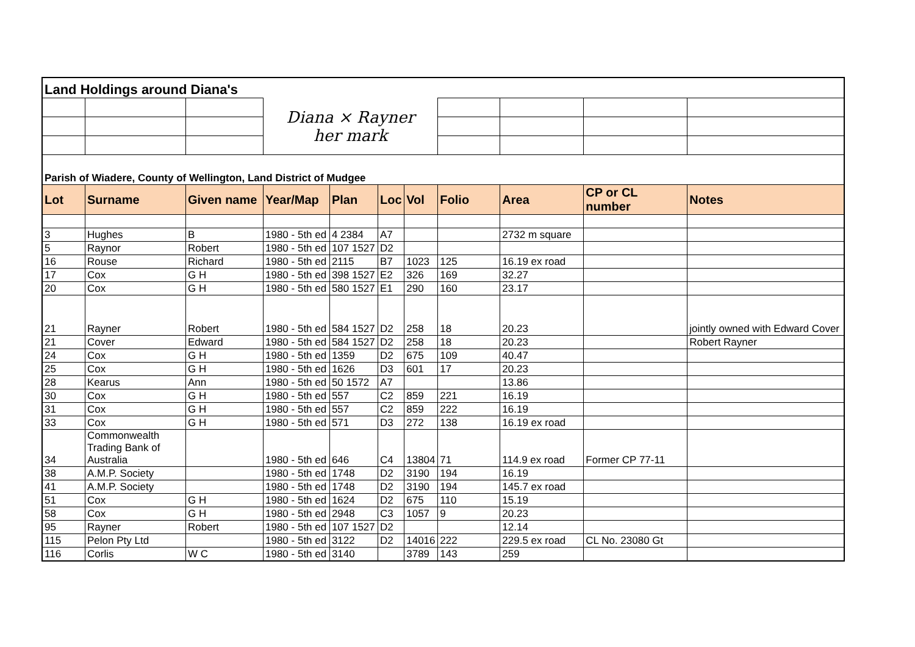| Land Holdings around Diana's | | | | | | | | | | |
| | | | Diana × Rayner her mark | | | | | | | |
| Parish of Wiadere, County of Wellington, Land District of Mudgee | | | | | | | | | | |
| Lot | Surname | Given name | Year/Map | Plan | Loc | Vol | Folio | Area | CP or CL number | Notes |
| 3 | Hughes | B | 1980 - 5th ed | 4 2384 | A7 | | | 2732 m square | | |
| 5 | Raynor | Robert | 1980 - 5th ed | 107 1527 | D2 | | | | | |
| 16 | Rouse | Richard | 1980 - 5th ed | 2115 | B7 | 1023 | 125 | 16.19 ex road | | |
| 17 | Cox | G H | 1980 - 5th ed | 398 1527 | E2 | 326 | 169 | 32.27 | | |
| 20 | Cox | G H | 1980 - 5th ed | 580 1527 | E1 | 290 | 160 | 23.17 | | |
| 21 | Rayner | Robert | 1980 - 5th ed | 584 1527 | D2 | 258 | 18 | 20.23 | | jointly owned with Edward Cover |
| 21 | Cover | Edward | 1980 - 5th ed | 584 1527 | D2 | 258 | 18 | 20.23 | | Robert Rayner |
| 24 | Cox | G H | 1980 - 5th ed | 1359 | D2 | 675 | 109 | 40.47 | | |
| 25 | Cox | G H | 1980 - 5th ed | 1626 | D3 | 601 | 17 | 20.23 | | |
| 28 | Kearus | Ann | 1980 - 5th ed | 50 1572 | A7 | | | 13.86 | | |
| 30 | Cox | G H | 1980 - 5th ed | 557 | C2 | 859 | 221 | 16.19 | | |
| 31 | Cox | G H | 1980 - 5th ed | 557 | C2 | 859 | 222 | 16.19 | | |
| 33 | Cox | G H | 1980 - 5th ed | 571 | D3 | 272 | 138 | 16.19 ex road | | |
| 34 | Commonwealth Trading Bank of Australia | | 1980 - 5th ed | 646 | C4 | 13804 | 71 | 114.9 ex road | Former CP 77-11 | |
| 38 | A.M.P. Society | | 1980 - 5th ed | 1748 | D2 | 3190 | 194 | 16.19 | | |
| 41 | A.M.P. Society | | 1980 - 5th ed | 1748 | D2 | 3190 | 194 | 145.7 ex road | | |
| 51 | Cox | G H | 1980 - 5th ed | 1624 | D2 | 675 | 110 | 15.19 | | |
| 58 | Cox | G H | 1980 - 5th ed | 2948 | C3 | 1057 | 9 | 20.23 | | |
| 95 | Rayner | Robert | 1980 - 5th ed | 107 1527 | D2 | | | 12.14 | | |
| 115 | Pelon Pty Ltd | | 1980 - 5th ed | 3122 | D2 | 14016 | 222 | 229.5 ex road | CL No. 23080 Gt | |
| 116 | Corlis | W C | 1980 - 5th ed | 3140 | | 3789 | 143 | 259 | | |